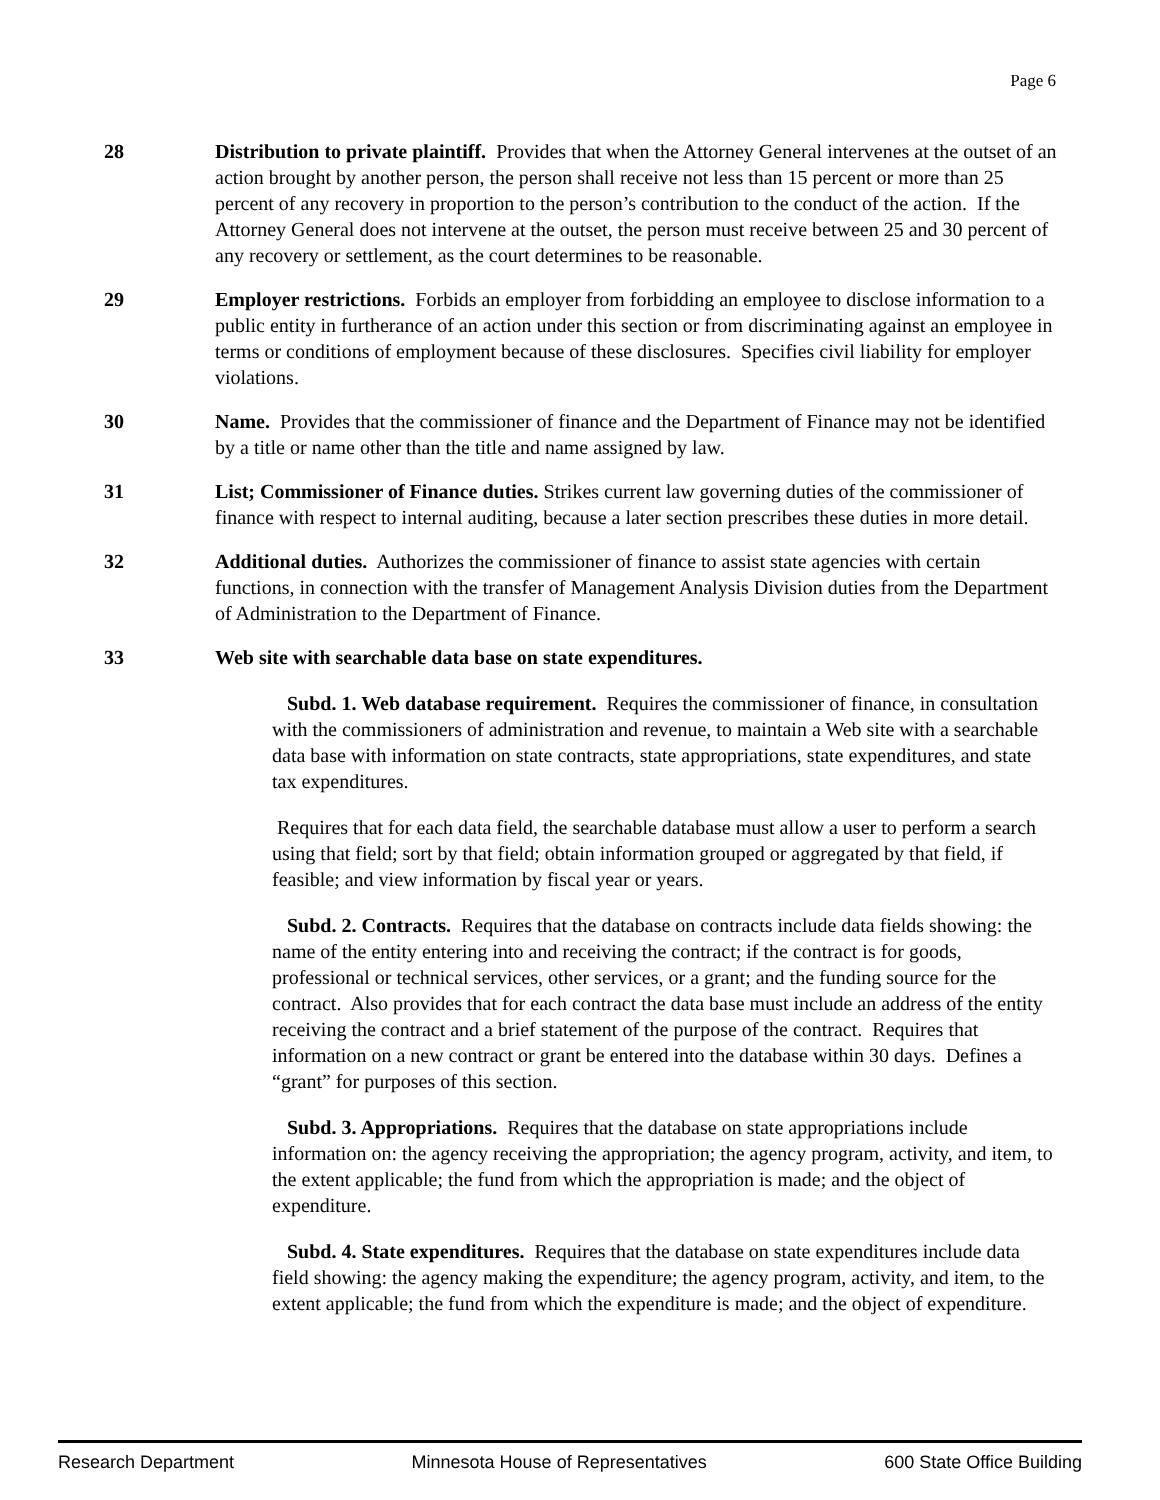Page 6
28 Distribution to private plaintiff. Provides that when the Attorney General intervenes at the outset of an action brought by another person, the person shall receive not less than 15 percent or more than 25 percent of any recovery in proportion to the person’s contribution to the conduct of the action. If the Attorney General does not intervene at the outset, the person must receive between 25 and 30 percent of any recovery or settlement, as the court determines to be reasonable.
29 Employer restrictions. Forbids an employer from forbidding an employee to disclose information to a public entity in furtherance of an action under this section or from discriminating against an employee in terms or conditions of employment because of these disclosures. Specifies civil liability for employer violations.
30 Name. Provides that the commissioner of finance and the Department of Finance may not be identified by a title or name other than the title and name assigned by law.
31 List; Commissioner of Finance duties. Strikes current law governing duties of the commissioner of finance with respect to internal auditing, because a later section prescribes these duties in more detail.
32 Additional duties. Authorizes the commissioner of finance to assist state agencies with certain functions, in connection with the transfer of Management Analysis Division duties from the Department of Administration to the Department of Finance.
33 Web site with searchable data base on state expenditures.
Subd. 1. Web database requirement. Requires the commissioner of finance, in consultation with the commissioners of administration and revenue, to maintain a Web site with a searchable data base with information on state contracts, state appropriations, state expenditures, and state tax expenditures.
Requires that for each data field, the searchable database must allow a user to perform a search using that field; sort by that field; obtain information grouped or aggregated by that field, if feasible; and view information by fiscal year or years.
Subd. 2. Contracts. Requires that the database on contracts include data fields showing: the name of the entity entering into and receiving the contract; if the contract is for goods, professional or technical services, other services, or a grant; and the funding source for the contract. Also provides that for each contract the data base must include an address of the entity receiving the contract and a brief statement of the purpose of the contract. Requires that information on a new contract or grant be entered into the database within 30 days. Defines a “grant” for purposes of this section.
Subd. 3. Appropriations. Requires that the database on state appropriations include information on: the agency receiving the appropriation; the agency program, activity, and item, to the extent applicable; the fund from which the appropriation is made; and the object of expenditure.
Subd. 4. State expenditures. Requires that the database on state expenditures include data field showing: the agency making the expenditure; the agency program, activity, and item, to the extent applicable; the fund from which the expenditure is made; and the object of expenditure.
Research Department Minnesota House of Representatives 600 State Office Building